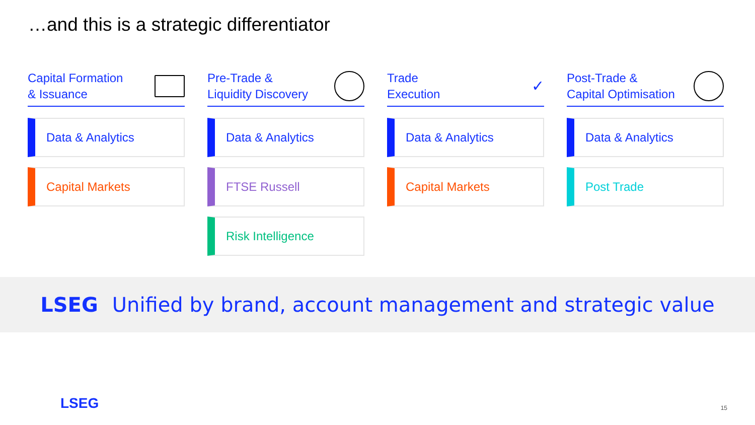…and this is a strategic differentiator
Capital Formation
& Issuance
Data & Analytics
Capital Markets
Pre-Trade &
Liquidity Discovery
Data & Analytics
FTSE Russell
Risk Intelligence
Trade
Execution ✓
Data & Analytics
Capital Markets
Post-Trade &
Capital Optimisation
Data & Analytics
Post Trade
LSEG Unified by brand, account management and strategic value
LSEG 15